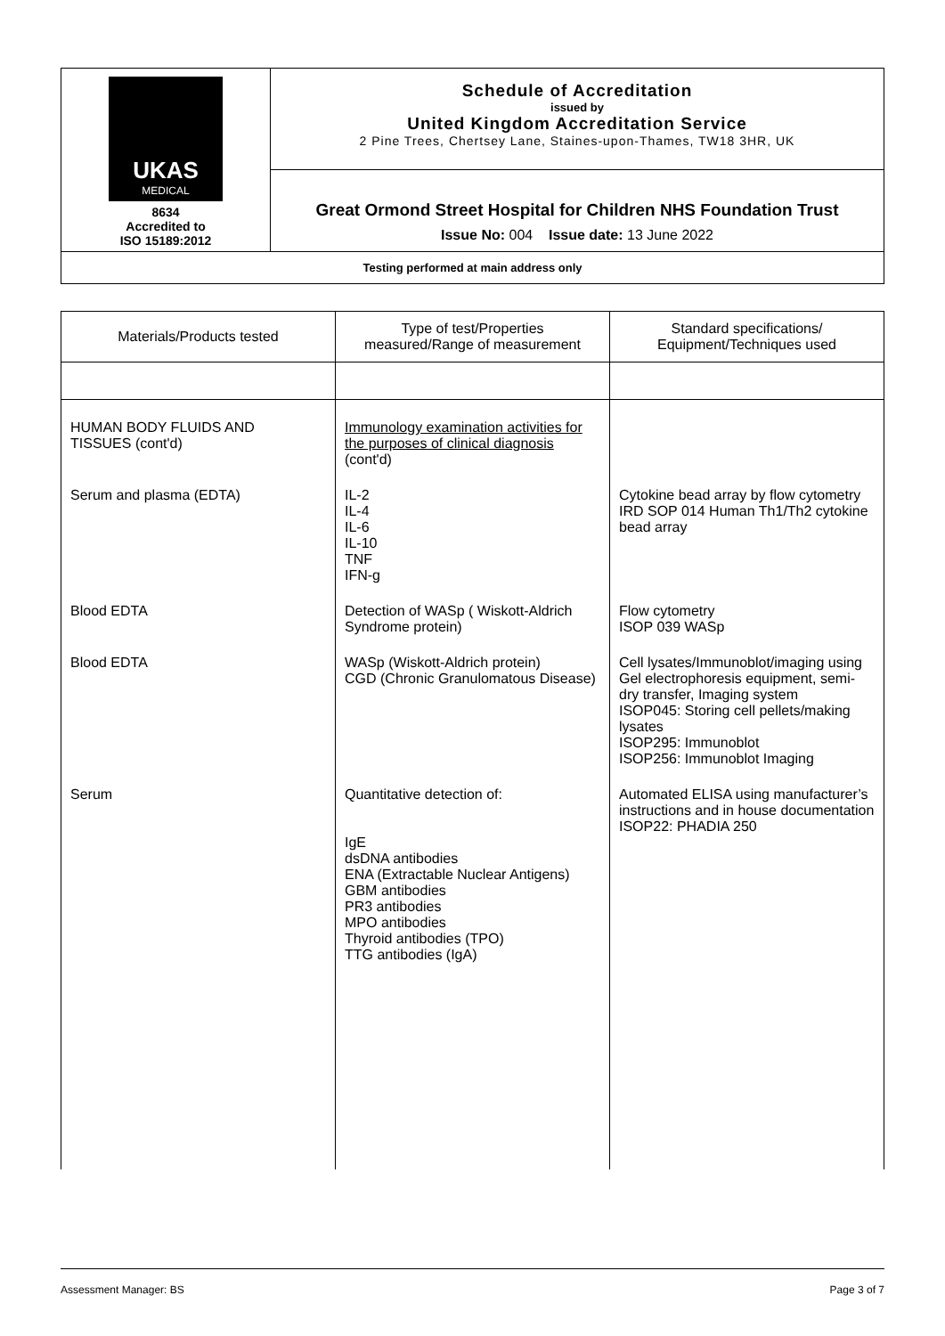| UKAS MEDICAL 8634 Accredited to ISO 15189:2012 | Schedule of Accreditation issued by United Kingdom Accreditation Service 2 Pine Trees, Chertsey Lane, Staines-upon-Thames, TW18 3HR, UK |
| | Great Ormond Street Hospital for Children NHS Foundation Trust Issue No: 004 Issue date: 13 June 2022 |
| Testing performed at main address only | |
| Materials/Products tested | Type of test/Properties measured/Range of measurement | Standard specifications/ Equipment/Techniques used |
| --- | --- | --- |
| HUMAN BODY FLUIDS AND TISSUES (cont'd) | Immunology examination activities for the purposes of clinical diagnosis (cont'd) | |
| Serum and plasma (EDTA) | IL-2 IL-4 IL-6 IL-10 TNF IFN-g | Cytokine bead array by flow cytometry IRD SOP 014 Human Th1/Th2 cytokine bead array |
| Blood EDTA | Detection of WASp ( Wiskott-Aldrich Syndrome protein) | Flow cytometry ISOP 039 WASp |
| Blood EDTA | WASp (Wiskott-Aldrich protein) CGD (Chronic Granulomatous Disease) | Cell lysates/Immunoblot/imaging using Gel electrophoresis equipment, semi-dry transfer, Imaging system ISOP045: Storing cell pellets/making lysates ISOP295: Immunoblot ISOP256: Immunoblot Imaging |
| Serum | Quantitative detection of: IgE dsDNA antibodies ENA (Extractable Nuclear Antigens) GBM antibodies PR3 antibodies MPO antibodies Thyroid antibodies (TPO) TTG antibodies (IgA) | Automated ELISA using manufacturer’s instructions and in house documentation ISOP22: PHADIA 250 |
Assessment Manager: BS Page 3 of 7